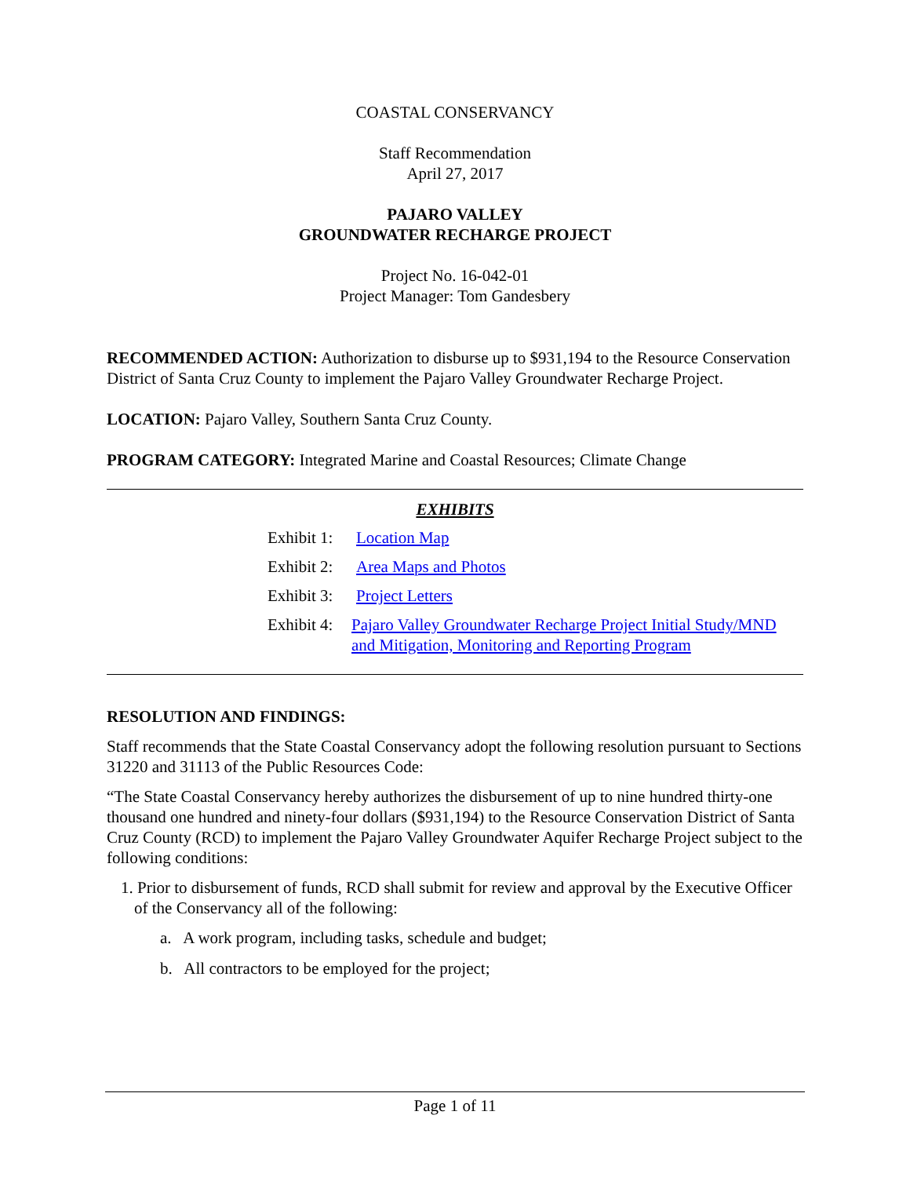COASTAL CONSERVANCY
Staff Recommendation
April 27, 2017
PAJARO VALLEY
GROUNDWATER RECHARGE PROJECT
Project No. 16-042-01
Project Manager: Tom Gandesbery
RECOMMENDED ACTION: Authorization to disburse up to $931,194 to the Resource Conservation District of Santa Cruz County to implement the Pajaro Valley Groundwater Recharge Project.
LOCATION: Pajaro Valley, Southern Santa Cruz County.
PROGRAM CATEGORY: Integrated Marine and Coastal Resources; Climate Change
EXHIBITS
Exhibit 1: Location Map
Exhibit 2: Area Maps and Photos
Exhibit 3: Project Letters
Exhibit 4: Pajaro Valley Groundwater Recharge Project Initial Study/MND and Mitigation, Monitoring and Reporting Program
RESOLUTION AND FINDINGS:
Staff recommends that the State Coastal Conservancy adopt the following resolution pursuant to Sections 31220 and 31113 of the Public Resources Code:
“The State Coastal Conservancy hereby authorizes the disbursement of up to nine hundred thirty-one thousand one hundred and ninety-four dollars ($931,194) to the Resource Conservation District of Santa Cruz County (RCD) to implement the Pajaro Valley Groundwater Aquifer Recharge Project subject to the following conditions:
1. Prior to disbursement of funds, RCD shall submit for review and approval by the Executive Officer of the Conservancy all of the following:
a. A work program, including tasks, schedule and budget;
b. All contractors to be employed for the project;
Page 1 of 11